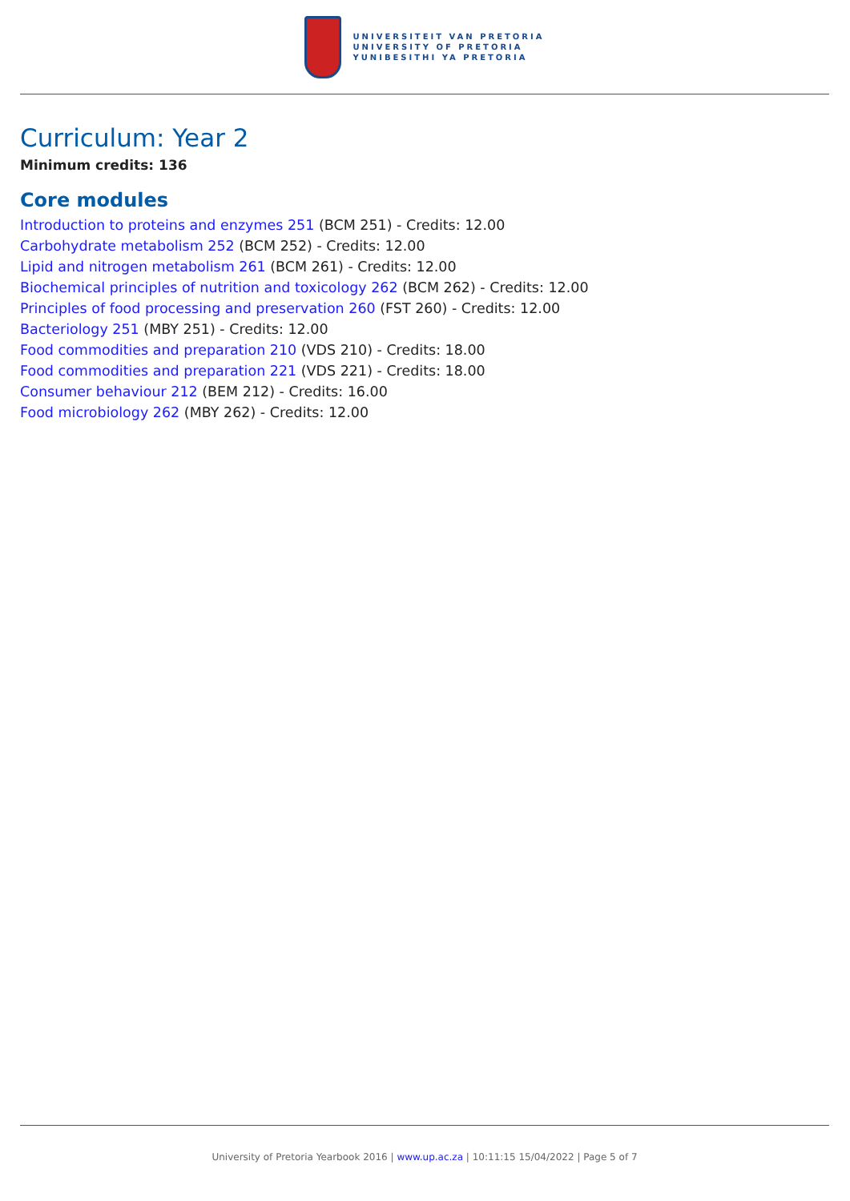UNIVERSITEIT VAN PRETORIA
UNIVERSITY OF PRETORIA
YUNIBESITHI YA PRETORIA
Curriculum: Year 2
Minimum credits: 136
Core modules
Introduction to proteins and enzymes 251 (BCM 251) - Credits: 12.00
Carbohydrate metabolism 252 (BCM 252) - Credits: 12.00
Lipid and nitrogen metabolism 261 (BCM 261) - Credits: 12.00
Biochemical principles of nutrition and toxicology 262 (BCM 262) - Credits: 12.00
Principles of food processing and preservation 260 (FST 260) - Credits: 12.00
Bacteriology 251 (MBY 251) - Credits: 12.00
Food commodities and preparation 210 (VDS 210) - Credits: 18.00
Food commodities and preparation 221 (VDS 221) - Credits: 18.00
Consumer behaviour 212 (BEM 212) - Credits: 16.00
Food microbiology 262 (MBY 262) - Credits: 12.00
University of Pretoria Yearbook 2016 | www.up.ac.za | 10:11:15 15/04/2022 | Page 5 of 7